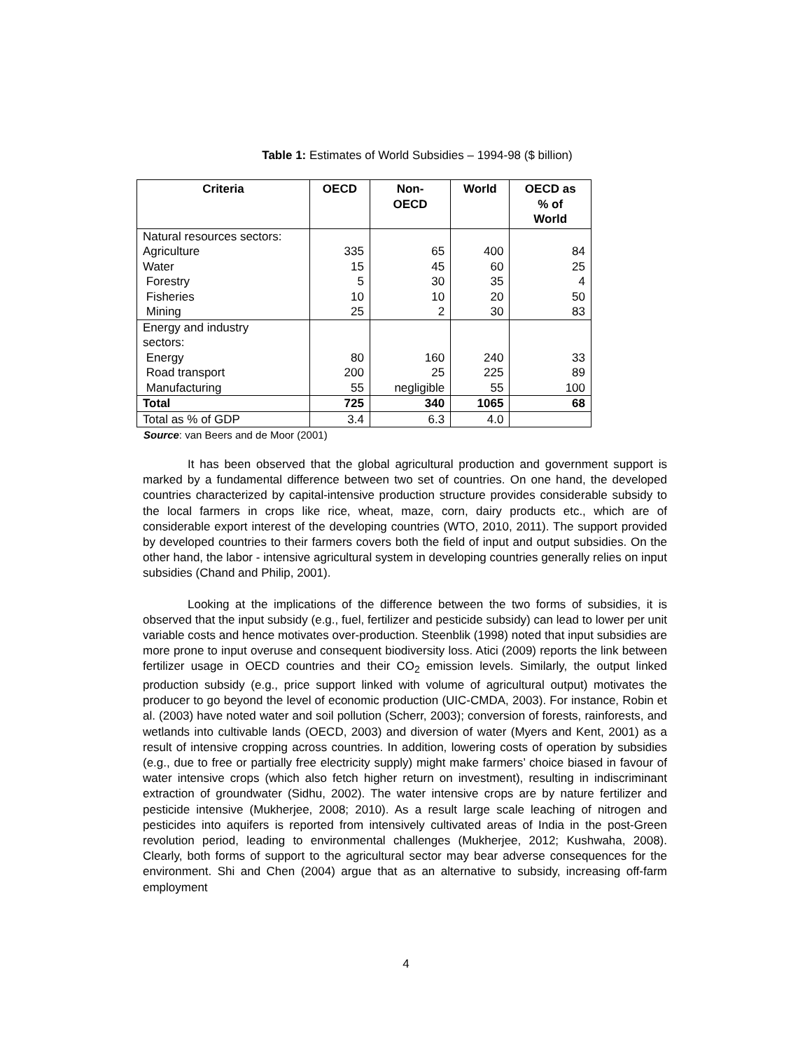Table 1: Estimates of World Subsidies – 1994-98 ($ billion)
| Criteria | OECD | Non- OECD | World | OECD as % of World |
| --- | --- | --- | --- | --- |
| Natural resources sectors: | | | | |
| Agriculture | 335 | 65 | 400 | 84 |
| Water | 15 | 45 | 60 | 25 |
| Forestry | 5 | 30 | 35 | 4 |
| Fisheries | 10 | 10 | 20 | 50 |
| Mining | 25 | 2 | 30 | 83 |
| Energy and industry sectors: | | | | |
| Energy | 80 | 160 | 240 | 33 |
| Road transport | 200 | 25 | 225 | 89 |
| Manufacturing | 55 | negligible | 55 | 100 |
| Total | 725 | 340 | 1065 | 68 |
| Total as % of GDP | 3.4 | 6.3 | 4.0 | |
Source: van Beers and de Moor (2001)
It has been observed that the global agricultural production and government support is marked by a fundamental difference between two set of countries. On one hand, the developed countries characterized by capital-intensive production structure provides considerable subsidy to the local farmers in crops like rice, wheat, maze, corn, dairy products etc., which are of considerable export interest of the developing countries (WTO, 2010, 2011). The support provided by developed countries to their farmers covers both the field of input and output subsidies. On the other hand, the labor - intensive agricultural system in developing countries generally relies on input subsidies (Chand and Philip, 2001).
Looking at the implications of the difference between the two forms of subsidies, it is observed that the input subsidy (e.g., fuel, fertilizer and pesticide subsidy) can lead to lower per unit variable costs and hence motivates over-production. Steenblik (1998) noted that input subsidies are more prone to input overuse and consequent biodiversity loss. Atici (2009) reports the link between fertilizer usage in OECD countries and their CO<sub>2</sub> emission levels. Similarly, the output linked production subsidy (e.g., price support linked with volume of agricultural output) motivates the producer to go beyond the level of economic production (UIC-CMDA, 2003). For instance, Robin et al. (2003) have noted water and soil pollution (Scherr, 2003); conversion of forests, rainforests, and wetlands into cultivable lands (OECD, 2003) and diversion of water (Myers and Kent, 2001) as a result of intensive cropping across countries. In addition, lowering costs of operation by subsidies (e.g., due to free or partially free electricity supply) might make farmers’ choice biased in favour of water intensive crops (which also fetch higher return on investment), resulting in indiscriminant extraction of groundwater (Sidhu, 2002). The water intensive crops are by nature fertilizer and pesticide intensive (Mukherjee, 2008; 2010). As a result large scale leaching of nitrogen and pesticides into aquifers is reported from intensively cultivated areas of India in the post-Green revolution period, leading to environmental challenges (Mukherjee, 2012; Kushwaha, 2008). Clearly, both forms of support to the agricultural sector may bear adverse consequences for the environment. Shi and Chen (2004) argue that as an alternative to subsidy, increasing off-farm employment
4